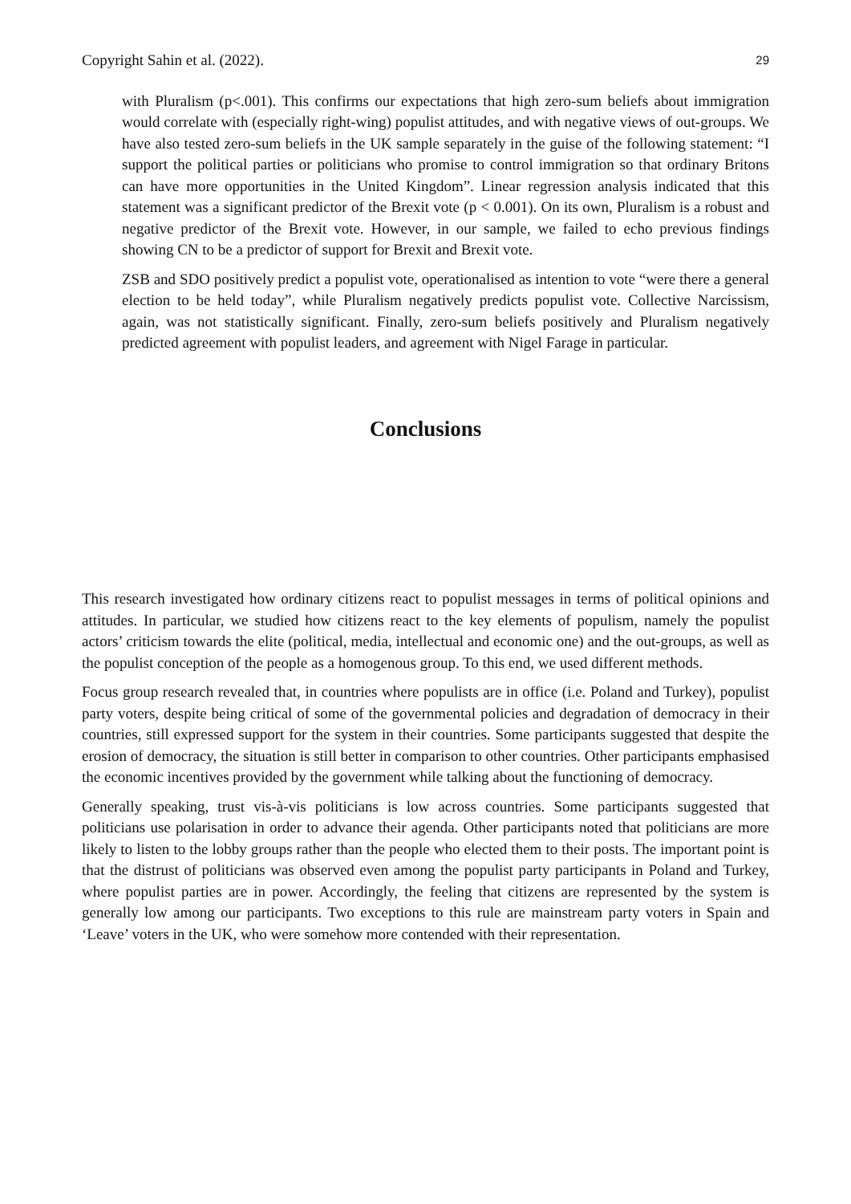Copyright Sahin et al. (2022). 29
with Pluralism (p<.001). This confirms our expectations that high zero-sum beliefs about immigration would correlate with (especially right-wing) populist attitudes, and with negative views of out-groups. We have also tested zero-sum beliefs in the UK sample separately in the guise of the following statement: “I support the political parties or politicians who promise to control immigration so that ordinary Britons can have more opportunities in the United Kingdom”. Linear regression analysis indicated that this statement was a significant predictor of the Brexit vote (p < 0.001). On its own, Pluralism is a robust and negative predictor of the Brexit vote. However, in our sample, we failed to echo previous findings showing CN to be a predictor of support for Brexit and Brexit vote.
ZSB and SDO positively predict a populist vote, operationalised as intention to vote “were there a general election to be held today”, while Pluralism negatively predicts populist vote. Collective Narcissism, again, was not statistically significant. Finally, zero-sum beliefs positively and Pluralism negatively predicted agreement with populist leaders, and agreement with Nigel Farage in particular.
Conclusions
This research investigated how ordinary citizens react to populist messages in terms of political opinions and attitudes. In particular, we studied how citizens react to the key elements of populism, namely the populist actors’ criticism towards the elite (political, media, intellectual and economic one) and the out-groups, as well as the populist conception of the people as a homogenous group. To this end, we used different methods.
Focus group research revealed that, in countries where populists are in office (i.e. Poland and Turkey), populist party voters, despite being critical of some of the governmental policies and degradation of democracy in their countries, still expressed support for the system in their countries. Some participants suggested that despite the erosion of democracy, the situation is still better in comparison to other countries. Other participants emphasised the economic incentives provided by the government while talking about the functioning of democracy.
Generally speaking, trust vis-à-vis politicians is low across countries. Some participants suggested that politicians use polarisation in order to advance their agenda. Other participants noted that politicians are more likely to listen to the lobby groups rather than the people who elected them to their posts. The important point is that the distrust of politicians was observed even among the populist party participants in Poland and Turkey, where populist parties are in power. Accordingly, the feeling that citizens are represented by the system is generally low among our participants. Two exceptions to this rule are mainstream party voters in Spain and ‘Leave’ voters in the UK, who were somehow more contended with their representation.